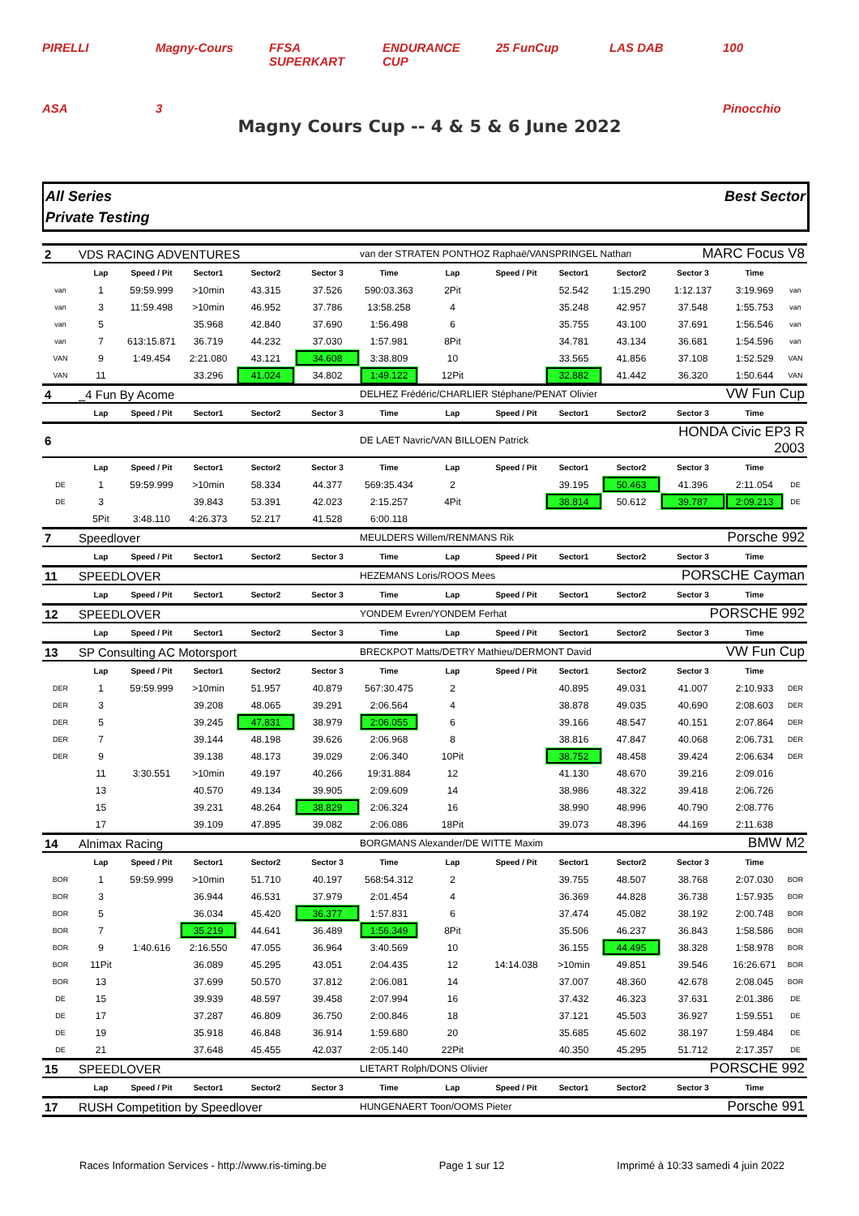PIRELLI Magny-Cours FFSA SUPERKART ENDURANCE CUP 25 FunCup LAS DAB 100 ASA 3 Pinocchio
Magny Cours Cup -- 4 & 5 & 6 June 2022
All Series
Private Testing
Best Sector
| 2 | VDS RACING ADVENTURES | | | | | van der STRATEN PONTHOZ Raphaë/VANSPRINGEL Nathan | | | | | MARC Focus V8 | | |
| | Lap | Speed / Pit | Sector1 | Sector2 | Sector 3 | Time | Lap | Speed / Pit | Sector1 | Sector2 | Sector 3 | Time | |
| van | 1 | 59:59.999 | >10min | 43.315 | 37.526 | 590:03.363 | 2Pit | | 52.542 | 1:15.290 | 1:12.137 | 3:19.969 | van |
| van | 3 | 11:59.498 | >10min | 46.952 | 37.786 | 13:58.258 | 4 | | 35.248 | 42.957 | 37.548 | 1:55.753 | van |
| van | 5 | | 35.968 | 42.840 | 37.690 | 1:56.498 | 6 | | 35.755 | 43.100 | 37.691 | 1:56.546 | van |
| van | 7 | 613:15.871 | 36.719 | 44.232 | 37.030 | 1:57.981 | 8Pit | | 34.781 | 43.134 | 36.681 | 1:54.596 | van |
| VAN | 9 | 1:49.454 | 2:21.080 | 43.121 | 34.608 | 3:38.809 | 10 | | 33.565 | 41.856 | 37.108 | 1:52.529 | VAN |
| VAN | 11 | | 33.296 | 41.024 | 34.802 | 1:49.122 | 12Pit | | 32.882 | 41.442 | 36.320 | 1:50.644 | VAN |
| 4 | _4 Fun By Acome | | | | | DELHEZ Frédéric/CHARLIER Stéphane/PENAT Olivier | | | | | VW Fun Cup | | |
| | Lap | Speed / Pit | Sector1 | Sector2 | Sector 3 | Time | Lap | Speed / Pit | Sector1 | Sector2 | Sector 3 | Time | |
| 6 | | | | | | DE LAET Navric/VAN BILLOEN Patrick | | | | | HONDA Civic EP3 R 2003 | | |
| | Lap | Speed / Pit | Sector1 | Sector2 | Sector 3 | Time | Lap | Speed / Pit | Sector1 | Sector2 | Sector 3 | Time | |
| DE | 1 | 59:59.999 | >10min | 58.334 | 44.377 | 569:35.434 | 2 | | 39.195 | 50.463 | 41.396 | 2:11.054 | DE |
| DE | 3 | | 39.843 | 53.391 | 42.023 | 2:15.257 | 4Pit | | 38.814 | 50.612 | 39.787 | 2:09.213 | DE |
| | 5Pit | 3:48.110 | 4:26.373 | 52.217 | 41.528 | 6:00.118 | | | | | | | |
| 7 | Speedlover | | | | | MEULDERS Willem/RENMANS Rik | | | | | Porsche 992 | | |
| | Lap | Speed / Pit | Sector1 | Sector2 | Sector 3 | Time | Lap | Speed / Pit | Sector1 | Sector2 | Sector 3 | Time | |
| 11 | SPEEDLOVER | | | | | HEZEMANS Loris/ROOS Mees | | | | | PORSCHE Cayman | | |
| | Lap | Speed / Pit | Sector1 | Sector2 | Sector 3 | Time | Lap | Speed / Pit | Sector1 | Sector2 | Sector 3 | Time | |
| 12 | SPEEDLOVER | | | | | YONDEM Evren/YONDEM Ferhat | | | | | PORSCHE 992 | | |
| | Lap | Speed / Pit | Sector1 | Sector2 | Sector 3 | Time | Lap | Speed / Pit | Sector1 | Sector2 | Sector 3 | Time | |
| 13 | SP Consulting AC Motorsport | | | | | BRECKPOT Matts/DETRY Mathieu/DERMONT David | | | | | VW Fun Cup | | |
| | Lap | Speed / Pit | Sector1 | Sector2 | Sector 3 | Time | Lap | Speed / Pit | Sector1 | Sector2 | Sector 3 | Time | |
| DER | 1 | 59:59.999 | >10min | 51.957 | 40.879 | 567:30.475 | 2 | | 40.895 | 49.031 | 41.007 | 2:10.933 | DER |
| DER | 3 | | 39.208 | 48.065 | 39.291 | 2:06.564 | 4 | | 38.878 | 49.035 | 40.690 | 2:08.603 | DER |
| DER | 5 | | 39.245 | 47.831 | 38.979 | 2:06.055 | 6 | | 39.166 | 48.547 | 40.151 | 2:07.864 | DER |
| DER | 7 | | 39.144 | 48.198 | 39.626 | 2:06.968 | 8 | | 38.816 | 47.847 | 40.068 | 2:06.731 | DER |
| DER | 9 | | 39.138 | 48.173 | 39.029 | 2:06.340 | 10Pit | | 38.752 | 48.458 | 39.424 | 2:06.634 | DER |
| | 11 | 3:30.551 | >10min | 49.197 | 40.266 | 19:31.884 | 12 | | 41.130 | 48.670 | 39.216 | 2:09.016 | |
| | 13 | | 40.570 | 49.134 | 39.905 | 2:09.609 | 14 | | 38.986 | 48.322 | 39.418 | 2:06.726 | |
| | 15 | | 39.231 | 48.264 | 38.829 | 2:06.324 | 16 | | 38.990 | 48.996 | 40.790 | 2:08.776 | |
| | 17 | | 39.109 | 47.895 | 39.082 | 2:06.086 | 18Pit | | 39.073 | 48.396 | 44.169 | 2:11.638 | |
| 14 | Alnimax Racing | | | | | BORGMANS Alexander/DE WITTE Maxim | | | | | BMW M2 | | |
| | Lap | Speed / Pit | Sector1 | Sector2 | Sector 3 | Time | Lap | Speed / Pit | Sector1 | Sector2 | Sector 3 | Time | |
| BOR | 1 | 59:59.999 | >10min | 51.710 | 40.197 | 568:54.312 | 2 | | 39.755 | 48.507 | 38.768 | 2:07.030 | BOR |
| BOR | 3 | | 36.944 | 46.531 | 37.979 | 2:01.454 | 4 | | 36.369 | 44.828 | 36.738 | 1:57.935 | BOR |
| BOR | 5 | | 36.034 | 45.420 | 36.377 | 1:57.831 | 6 | | 37.474 | 45.082 | 38.192 | 2:00.748 | BOR |
| BOR | 7 | | 35.219 | 44.641 | 36.489 | 1:56.349 | 8Pit | | 35.506 | 46.237 | 36.843 | 1:58.586 | BOR |
| BOR | 9 | 1:40.616 | 2:16.550 | 47.055 | 36.964 | 3:40.569 | 10 | | 36.155 | 44.495 | 38.328 | 1:58.978 | BOR |
| BOR | 11Pit | | 36.089 | 45.295 | 43.051 | 2:04.435 | 12 | 14:14.038 | >10min | 49.851 | 39.546 | 16:26.671 | BOR |
| BOR | 13 | | 37.699 | 50.570 | 37.812 | 2:06.081 | 14 | | 37.007 | 48.360 | 42.678 | 2:08.045 | BOR |
| DE | 15 | | 39.939 | 48.597 | 39.458 | 2:07.994 | 16 | | 37.432 | 46.323 | 37.631 | 2:01.386 | DE |
| DE | 17 | | 37.287 | 46.809 | 36.750 | 2:00.846 | 18 | | 37.121 | 45.503 | 36.927 | 1:59.551 | DE |
| DE | 19 | | 35.918 | 46.848 | 36.914 | 1:59.680 | 20 | | 35.685 | 45.602 | 38.197 | 1:59.484 | DE |
| DE | 21 | | 37.648 | 45.455 | 42.037 | 2:05.140 | 22Pit | | 40.350 | 45.295 | 51.712 | 2:17.357 | DE |
| 15 | SPEEDLOVER | | | | | LIETART Rolph/DONS Olivier | | | | | PORSCHE 992 | | |
| | Lap | Speed / Pit | Sector1 | Sector2 | Sector 3 | Time | Lap | Speed / Pit | Sector1 | Sector2 | Sector 3 | Time | |
| 17 | RUSH Competition by Speedlover | | | | | HUNGENAERT Toon/OOMS Pieter | | | | | Porsche 991 | | |
Races Information Services - http://www.ris-timing.be Page 1 sur 12 Imprimé à 10:33 samedi 4 juin 2022